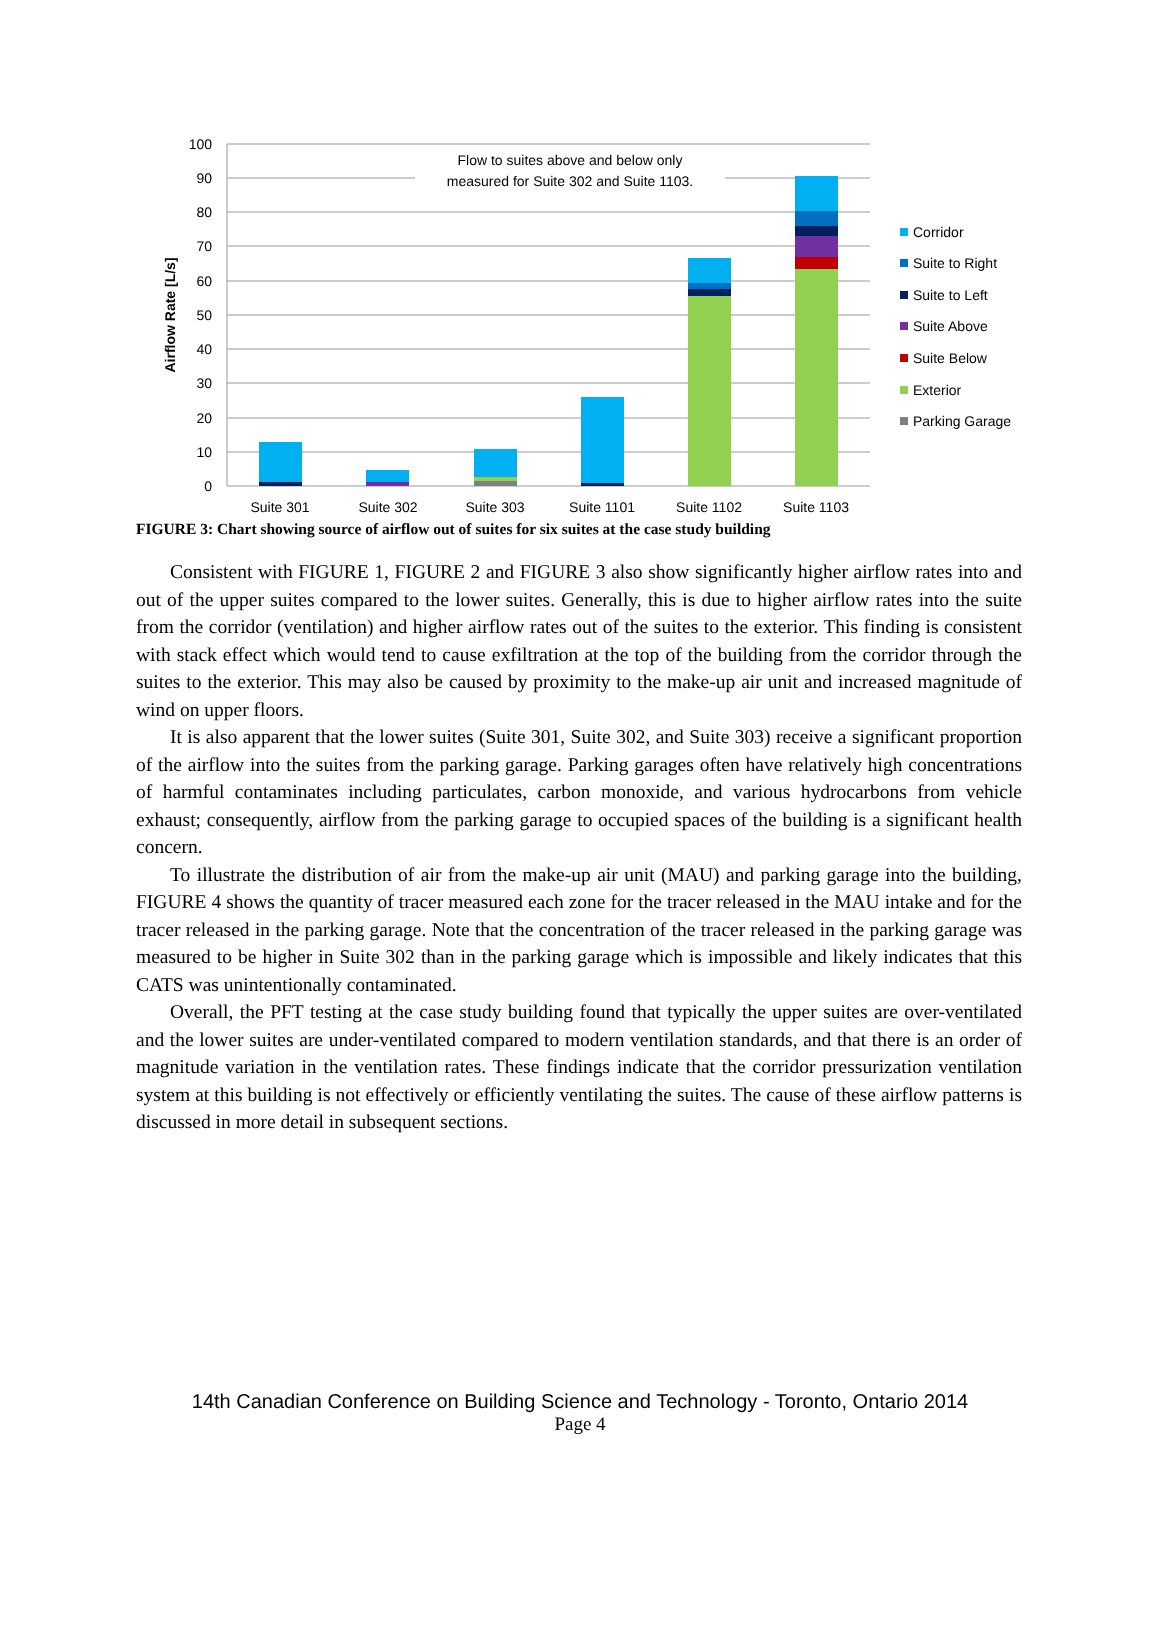100
90
80
70
60
50
40
30
20
10
0
Airflow Rate [L/s]
Flow to suites above and below only
measured for Suite 302 and Suite 1103.
Suite 301
Suite 302
Suite 303
Suite 1101
Suite 1102
Suite 1103
Corridor
Suite to Right
Suite to Left
Suite Above
Suite Below
Exterior
Parking Garage
FIGURE 3: Chart showing source of airflow out of suites for six suites at the case study building
Consistent with FIGURE 1, FIGURE 2 and FIGURE 3 also show significantly higher airflow rates into and out of the upper suites compared to the lower suites. Generally, this is due to higher airflow rates into the suite from the corridor (ventilation) and higher airflow rates out of the suites to the exterior. This finding is consistent with stack effect which would tend to cause exfiltration at the top of the building from the corridor through the suites to the exterior. This may also be caused by proximity to the make-up air unit and increased magnitude of wind on upper floors.
It is also apparent that the lower suites (Suite 301, Suite 302, and Suite 303) receive a significant proportion of the airflow into the suites from the parking garage. Parking garages often have relatively high concentrations of harmful contaminates including particulates, carbon monoxide, and various hydrocarbons from vehicle exhaust; consequently, airflow from the parking garage to occupied spaces of the building is a significant health concern.
To illustrate the distribution of air from the make-up air unit (MAU) and parking garage into the building, FIGURE 4 shows the quantity of tracer measured each zone for the tracer released in the MAU intake and for the tracer released in the parking garage. Note that the concentration of the tracer released in the parking garage was measured to be higher in Suite 302 than in the parking garage which is impossible and likely indicates that this CATS was unintentionally contaminated.
Overall, the PFT testing at the case study building found that typically the upper suites are over-ventilated and the lower suites are under-ventilated compared to modern ventilation standards, and that there is an order of magnitude variation in the ventilation rates. These findings indicate that the corridor pressurization ventilation system at this building is not effectively or efficiently ventilating the suites. The cause of these airflow patterns is discussed in more detail in subsequent sections.
14th Canadian Conference on Building Science and Technology - Toronto, Ontario 2014
Page 4